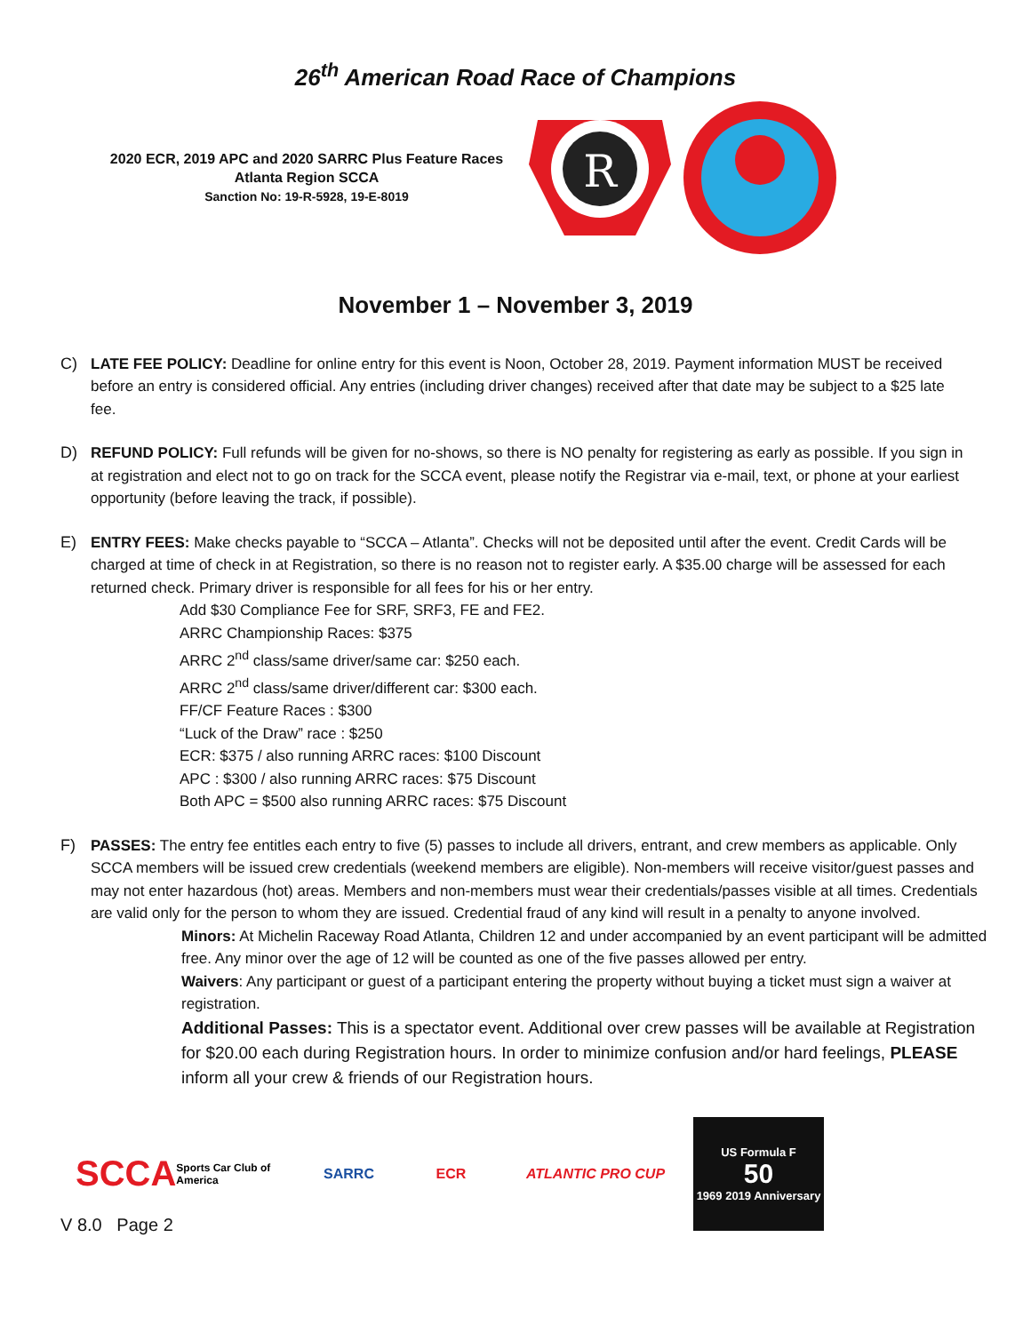26<sup>th</sup> American Road Race of Champions
2020 ECR, 2019 APC and 2020 SARRC Plus Feature Races
Atlanta Region SCCA
Sanction No: 19-R-5928, 19-E-8019
R
November 1 – November 3, 2019
C) LATE FEE POLICY: Deadline for online entry for this event is Noon, October 28, 2019. Payment information MUST be received before an entry is considered official. Any entries (including driver changes) received after that date may be subject to a $25 late fee.
D) REFUND POLICY: Full refunds will be given for no-shows, so there is NO penalty for registering as early as possible. If you sign in at registration and elect not to go on track for the SCCA event, please notify the Registrar via e-mail, text, or phone at your earliest opportunity (before leaving the track, if possible).
E) ENTRY FEES: Make checks payable to “SCCA – Atlanta”. Checks will not be deposited until after the event. Credit Cards will be charged at time of check in at Registration, so there is no reason not to register early. A $35.00 charge will be assessed for each returned check. Primary driver is responsible for all fees for his or her entry.
Add $30 Compliance Fee for SRF, SRF3, FE and FE2.
ARRC Championship Races: $375
ARRC 2<sup>nd</sup> class/same driver/same car: $250 each.
ARRC 2<sup>nd</sup> class/same driver/different car: $300 each.
FF/CF Feature Races : $300
“Luck of the Draw” race : $250
ECR: $375 / also running ARRC races: $100 Discount
APC : $300 / also running ARRC races: $75 Discount
Both APC = $500 also running ARRC races: $75 Discount
F) PASSES: The entry fee entitles each entry to five (5) passes to include all drivers, entrant, and crew members as applicable. Only SCCA members will be issued crew credentials (weekend members are eligible). Non-members will receive visitor/guest passes and may not enter hazardous (hot) areas. Members and non-members must wear their credentials/passes visible at all times. Credentials are valid only for the person to whom they are issued. Credential fraud of any kind will result in a penalty to anyone involved.
Minors: At Michelin Raceway Road Atlanta, Children 12 and under accompanied by an event participant will be admitted free. Any minor over the age of 12 will be counted as one of the five passes allowed per entry.
Waivers: Any participant or guest of a participant entering the property without buying a ticket must sign a waiver at registration.
Additional Passes: This is a spectator event. Additional over crew passes will be available at Registration for $20.00 each during Registration hours. In order to minimize confusion and/or hard feelings, PLEASE inform all your crew & friends of our Registration hours.
SCCA Sports Car Club of America
SARRC ECR ATLANTIC PRO CUP
US Formula F
50
1969 2019 Anniversary
V 8.0 Page 2